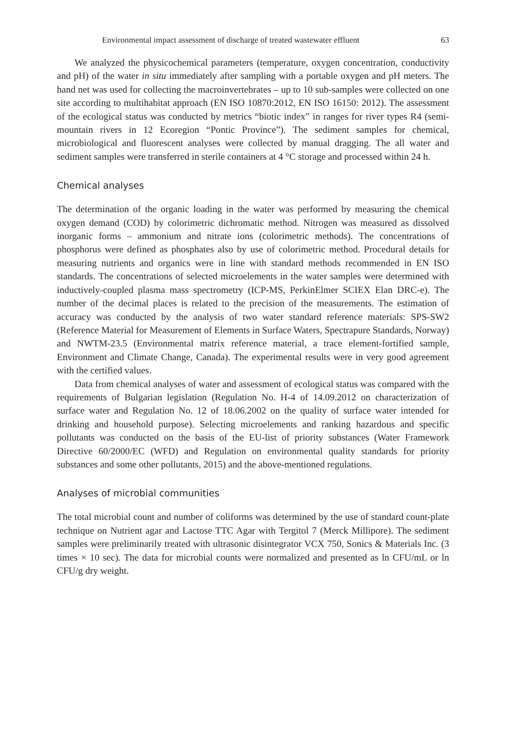Environmental impact assessment of discharge of treated wastewater effluent 63
We analyzed the physicochemical parameters (temperature, oxygen concentration, conductivity and pH) of the water in situ immediately after sampling with a portable oxygen and pH meters. The hand net was used for collecting the macroinvertebrates – up to 10 sub-samples were collected on one site according to multihabitat approach (EN ISO 10870:2012, EN ISO 16150: 2012). The assessment of the ecological status was conducted by metrics “biotic index” in ranges for river types R4 (semi-mountain rivers in 12 Ecoregion “Pontic Province”). The sediment samples for chemical, microbiological and fluorescent analyses were collected by manual dragging. The all water and sediment samples were transferred in sterile containers at 4 °C storage and processed within 24 h.
Chemical analyses
The determination of the organic loading in the water was performed by measuring the chemical oxygen demand (COD) by colorimetric dichromatic method. Nitrogen was measured as dissolved inorganic forms – ammonium and nitrate ions (colorimetric methods). The concentrations of phosphorus were defined as phosphates also by use of colorimetric method. Procedural details for measuring nutrients and organics were in line with standard methods recommended in EN ISO standards. The concentrations of selected microelements in the water samples were determined with inductively-coupled plasma mass spectrometry (ICP-MS, PerkinElmer SCIEX Elan DRC-e). The number of the decimal places is related to the precision of the measurements. The estimation of accuracy was conducted by the analysis of two water standard reference materials: SPS-SW2 (Reference Material for Measurement of Elements in Surface Waters, Spectrapure Standards, Norway) and NWTM-23.5 (Environmental matrix reference material, a trace element-fortified sample, Environment and Climate Change, Canada). The experimental results were in very good agreement with the certified values.
Data from chemical analyses of water and assessment of ecological status was compared with the requirements of Bulgarian legislation (Regulation No. H-4 of 14.09.2012 on characterization of surface water and Regulation No. 12 of 18.06.2002 on the quality of surface water intended for drinking and household purpose). Selecting microelements and ranking hazardous and specific pollutants was conducted on the basis of the EU-list of priority substances (Water Framework Directive 60/2000/EC (WFD) and Regulation on environmental quality standards for priority substances and some other pollutants, 2015) and the above-mentioned regulations.
Analyses of microbial communities
The total microbial count and number of coliforms was determined by the use of standard count-plate technique on Nutrient agar and Lactose TTC Agar with Tergitol 7 (Merck Millipore). The sediment samples were preliminarily treated with ultrasonic disintegrator VCX 750, Sonics & Materials Inc. (3 times × 10 sec). The data for microbial counts were normalized and presented as ln CFU/mL or ln CFU/g dry weight.